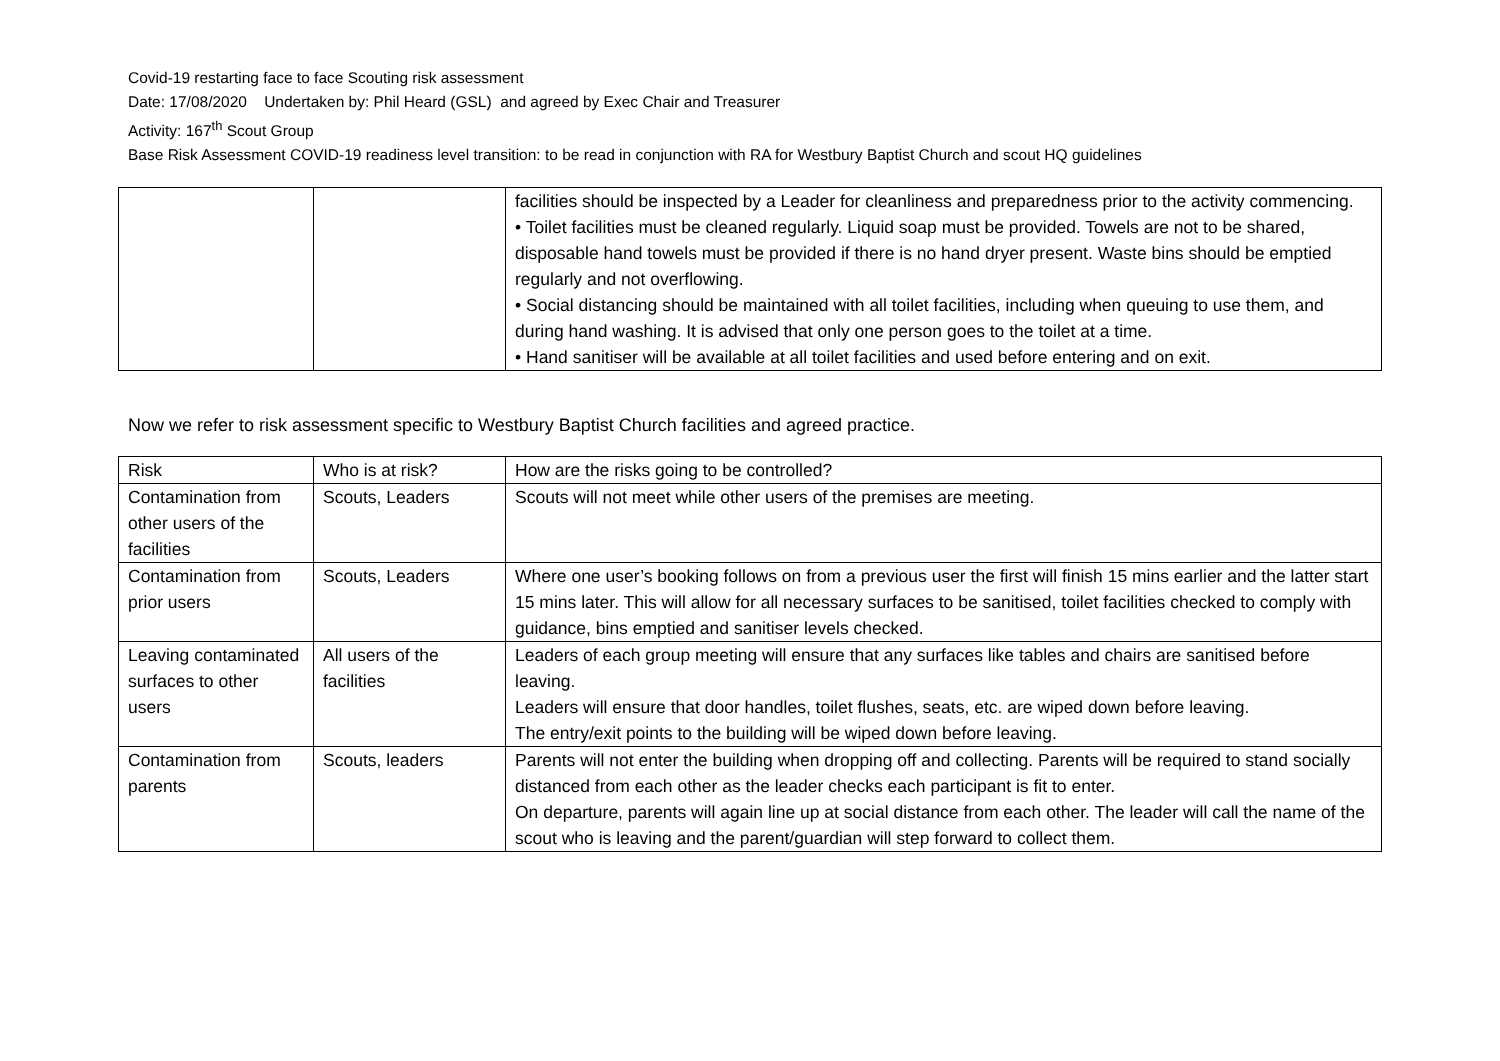Covid-19 restarting face to face Scouting risk assessment
Date: 17/08/2020 Undertaken by: Phil Heard (GSL) and agreed by Exec Chair and Treasurer
Activity: 167<sup>th</sup> Scout Group
Base Risk Assessment COVID-19 readiness level transition: to be read in conjunction with RA for Westbury Baptist Church and scout HQ guidelines
| | | facilities should be inspected by a Leader for cleanliness and preparedness prior to the activity commencing. • Toilet facilities must be cleaned regularly. Liquid soap must be provided. Towels are not to be shared, disposable hand towels must be provided if there is no hand dryer present. Waste bins should be emptied regularly and not overflowing. • Social distancing should be maintained with all toilet facilities, including when queuing to use them, and during hand washing. It is advised that only one person goes to the toilet at a time. • Hand sanitiser will be available at all toilet facilities and used before entering and on exit. |
Now we refer to risk assessment specific to Westbury Baptist Church facilities and agreed practice.
| Risk | Who is at risk? | How are the risks going to be controlled? |
| Contamination from other users of the facilities | Scouts, Leaders | Scouts will not meet while other users of the premises are meeting. |
| Contamination from prior users | Scouts, Leaders | Where one user’s booking follows on from a previous user the first will finish 15 mins earlier and the latter start 15 mins later. This will allow for all necessary surfaces to be sanitised, toilet facilities checked to comply with guidance, bins emptied and sanitiser levels checked. |
| Leaving contaminated surfaces to other users | All users of the facilities | Leaders of each group meeting will ensure that any surfaces like tables and chairs are sanitised before leaving. Leaders will ensure that door handles, toilet flushes, seats, etc. are wiped down before leaving. The entry/exit points to the building will be wiped down before leaving. |
| Contamination from parents | Scouts, leaders | Parents will not enter the building when dropping off and collecting. Parents will be required to stand socially distanced from each other as the leader checks each participant is fit to enter. On departure, parents will again line up at social distance from each other. The leader will call the name of the scout who is leaving and the parent/guardian will step forward to collect them. |